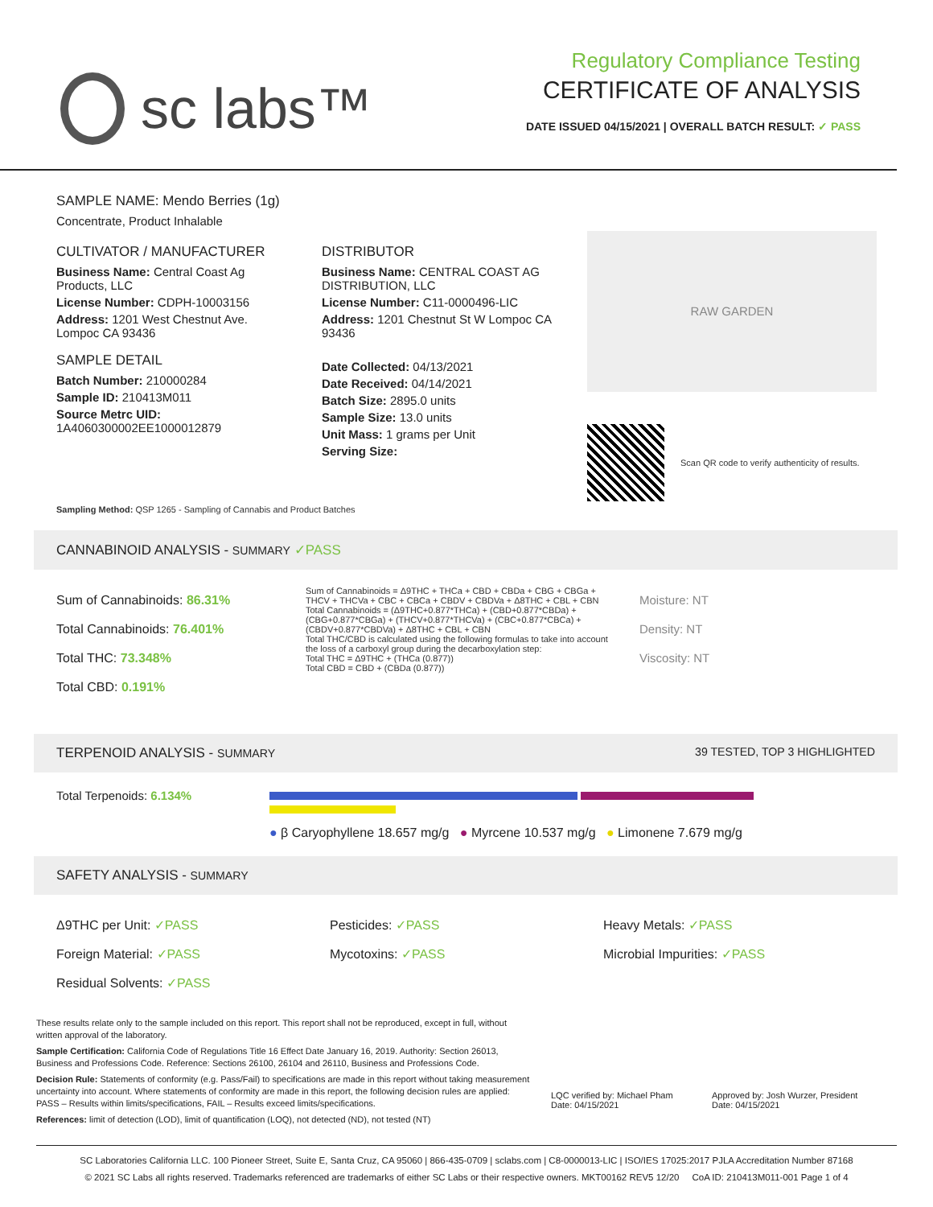sc labs™
Regulatory Compliance Testing
CERTIFICATE OF ANALYSIS
DATE ISSUED 04/15/2021 | OVERALL BATCH RESULT: ✓ PASS
SAMPLE NAME: Mendo Berries (1g)
Concentrate, Product Inhalable
CULTIVATOR / MANUFACTURER
Business Name: Central Coast Ag Products, LLC
License Number: CDPH-10003156
Address: 1201 West Chestnut Ave. Lompoc CA 93436
SAMPLE DETAIL
Batch Number: 210000284
Sample ID: 210413M011
Source Metrc UID:
1A4060300002EE1000012879
DISTRIBUTOR
Business Name: CENTRAL COAST AG DISTRIBUTION, LLC
License Number: C11-0000496-LIC
Address: 1201 Chestnut St W Lompoc CA 93436
Date Collected: 04/13/2021
Date Received: 04/14/2021
Batch Size: 2895.0 units
Sample Size: 13.0 units
Unit Mass: 1 grams per Unit
Serving Size:
RAW GARDEN
Scan QR code to verify authenticity of results.
Sampling Method: QSP 1265 - Sampling of Cannabis and Product Batches
CANNABINOID ANALYSIS - SUMMARY ✓PASS
Sum of Cannabinoids: 86.31%
Total Cannabinoids: 76.401%
Total THC: 73.348%
Total CBD: 0.191%
Sum of Cannabinoids = Δ9THC + THCa + CBD + CBDa + CBG + CBGa + THCV + THCVa + CBC + CBCa + CBDV + CBDVa + Δ8THC + CBL + CBN
Total Cannabinoids = (Δ9THC+0.877*THCa) + (CBD+0.877*CBDa) + (CBG+0.877*CBGa) + (THCV+0.877*THCVa) + (CBC+0.877*CBCa) + (CBDV+0.877*CBDVa) + Δ8THC + CBL + CBN
Total THC/CBD is calculated using the following formulas to take into account the loss of a carboxyl group during the decarboxylation step:
Total THC = Δ9THC + (THCa (0.877))
Total CBD = CBD + (CBDa (0.877))
Moisture: NT
Density: NT
Viscosity: NT
TERPENOID ANALYSIS - SUMMARY 39 TESTED, TOP 3 HIGHLIGHTED
Total Terpenoids: 6.134%
● β Caryophyllene 18.657 mg/g ● Myrcene 10.537 mg/g ● Limonene 7.679 mg/g
SAFETY ANALYSIS - SUMMARY
Δ9THC per Unit: ✓PASS
Foreign Material: ✓PASS
Residual Solvents: ✓PASS
Pesticides: ✓PASS
Mycotoxins: ✓PASS
Heavy Metals: ✓PASS
Microbial Impurities: ✓PASS
These results relate only to the sample included on this report. This report shall not be reproduced, except in full, without written approval of the laboratory.
Sample Certification: California Code of Regulations Title 16 Effect Date January 16, 2019. Authority: Section 26013, Business and Professions Code. Reference: Sections 26100, 26104 and 26110, Business and Professions Code.
Decision Rule: Statements of conformity (e.g. Pass/Fail) to specifications are made in this report without taking measurement uncertainty into account. Where statements of conformity are made in this report, the following decision rules are applied: PASS – Results within limits/specifications, FAIL – Results exceed limits/specifications.
References: limit of detection (LOD), limit of quantification (LOQ), not detected (ND), not tested (NT)
LQC verified by: Michael Pham
Date: 04/15/2021
Approved by: Josh Wurzer, President
Date: 04/15/2021
SC Laboratories California LLC. 100 Pioneer Street, Suite E, Santa Cruz, CA 95060 | 866-435-0709 | sclabs.com | C8-0000013-LIC | ISO/IES 17025:2017 PJLA Accreditation Number 87168
© 2021 SC Labs all rights reserved. Trademarks referenced are trademarks of either SC Labs or their respective owners. MKT00162 REV5 12/20 CoA ID: 210413M011-001 Page 1 of 4